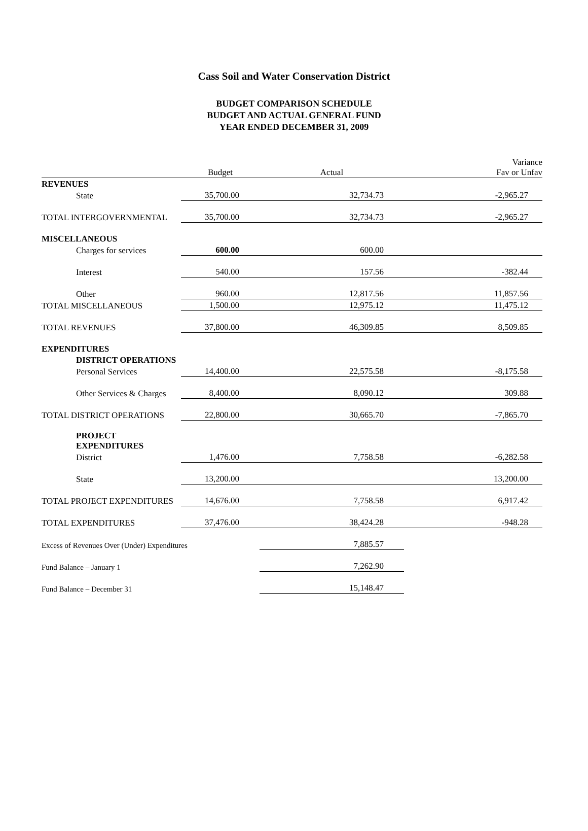Cass Soil and Water Conservation District
BUDGET COMPARISON SCHEDULE
BUDGET AND ACTUAL GENERAL FUND
YEAR ENDED DECEMBER 31, 2009
| | Budget | Actual | Variance Fav or Unfav |
| --- | --- | --- | --- |
| REVENUES | | | |
| State | 35,700.00 | 32,734.73 | -2,965.27 |
| TOTAL INTERGOVERNMENTAL | 35,700.00 | 32,734.73 | -2,965.27 |
| MISCELLANEOUS | | | |
| Charges for services | 600.00 | 600.00 | |
| Interest | 540.00 | 157.56 | -382.44 |
| Other | 960.00 | 12,817.56 | 11,857.56 |
| TOTAL MISCELLANEOUS | 1,500.00 | 12,975.12 | 11,475.12 |
| TOTAL REVENUES | 37,800.00 | 46,309.85 | 8,509.85 |
| EXPENDITURES | | | |
| DISTRICT OPERATIONS | | | |
| Personal Services | 14,400.00 | 22,575.58 | -8,175.58 |
| Other Services & Charges | 8,400.00 | 8,090.12 | 309.88 |
| TOTAL DISTRICT OPERATIONS | 22,800.00 | 30,665.70 | -7,865.70 |
| PROJECT EXPENDITURES | | | |
| District | 1,476.00 | 7,758.58 | -6,282.58 |
| State | 13,200.00 | | 13,200.00 |
| TOTAL PROJECT EXPENDITURES | 14,676.00 | 7,758.58 | 6,917.42 |
| TOTAL EXPENDITURES | 37,476.00 | 38,424.28 | -948.28 |
| Excess of Revenues Over (Under) Expenditures | | 7,885.57 | |
| Fund Balance – January 1 | | 7,262.90 | |
| Fund Balance – December 31 | | 15,148.47 | |